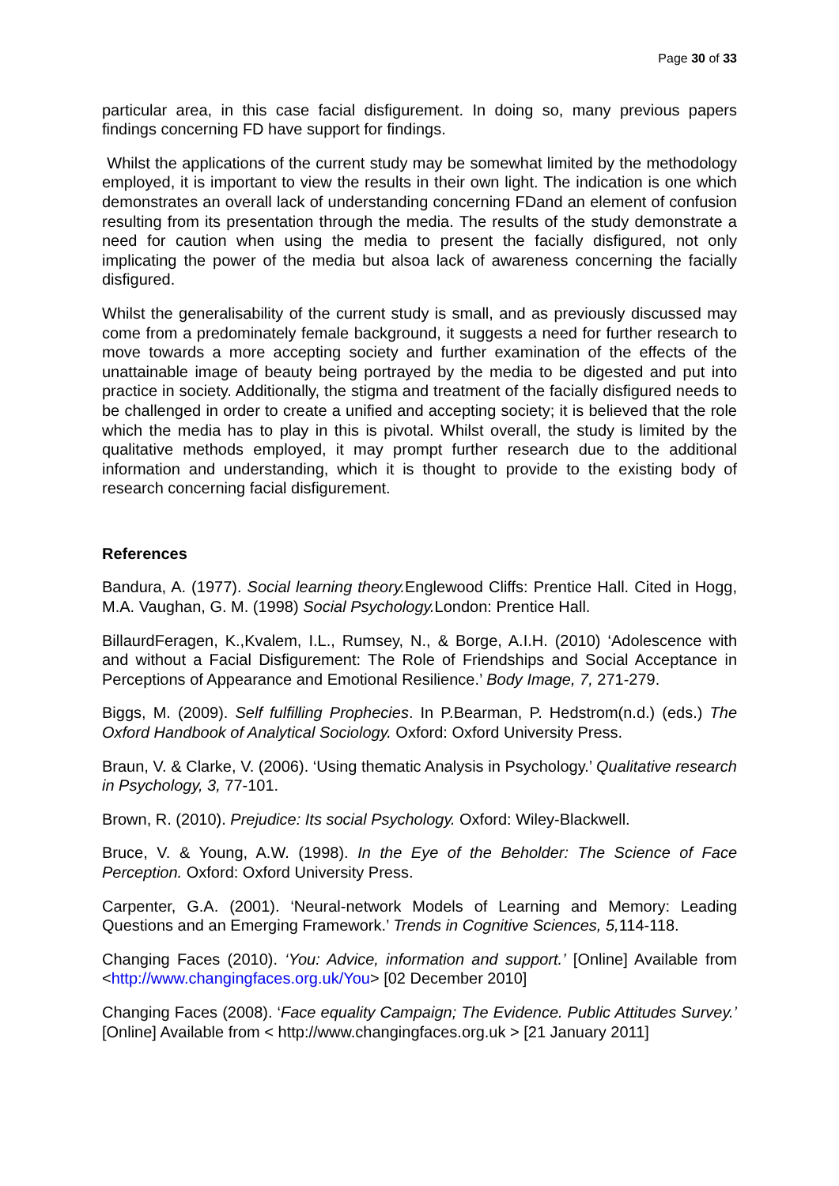Page 30 of 33
particular area, in this case facial disfigurement. In doing so, many previous papers findings concerning FD have support for findings.
Whilst the applications of the current study may be somewhat limited by the methodology employed, it is important to view the results in their own light. The indication is one which demonstrates an overall lack of understanding concerning FDand an element of confusion resulting from its presentation through the media. The results of the study demonstrate a need for caution when using the media to present the facially disfigured, not only implicating the power of the media but alsoa lack of awareness concerning the facially disfigured.
Whilst the generalisability of the current study is small, and as previously discussed may come from a predominately female background, it suggests a need for further research to move towards a more accepting society and further examination of the effects of the unattainable image of beauty being portrayed by the media to be digested and put into practice in society. Additionally, the stigma and treatment of the facially disfigured needs to be challenged in order to create a unified and accepting society; it is believed that the role which the media has to play in this is pivotal. Whilst overall, the study is limited by the qualitative methods employed, it may prompt further research due to the additional information and understanding, which it is thought to provide to the existing body of research concerning facial disfigurement.
References
Bandura, A. (1977). Social learning theory. Englewood Cliffs: Prentice Hall. Cited in Hogg, M.A. Vaughan, G. M. (1998) Social Psychology. London: Prentice Hall.
BillaurdFeragen, K.,Kvalem, I.L., Rumsey, N., & Borge, A.I.H. (2010) ‘Adolescence with and without a Facial Disfigurement: The Role of Friendships and Social Acceptance in Perceptions of Appearance and Emotional Resilience.’ Body Image, 7, 271-279.
Biggs, M. (2009). Self fulfilling Prophecies. In P.Bearman, P. Hedstrom(n.d.) (eds.) The Oxford Handbook of Analytical Sociology. Oxford: Oxford University Press.
Braun, V. & Clarke, V. (2006). ‘Using thematic Analysis in Psychology.’ Qualitative research in Psychology, 3, 77-101.
Brown, R. (2010). Prejudice: Its social Psychology. Oxford: Wiley-Blackwell.
Bruce, V. & Young, A.W. (1998). In the Eye of the Beholder: The Science of Face Perception. Oxford: Oxford University Press.
Carpenter, G.A. (2001). ‘Neural-network Models of Learning and Memory: Leading Questions and an Emerging Framework.’ Trends in Cognitive Sciences, 5, 114-118.
Changing Faces (2010). ‘You: Advice, information and support.’ [Online] Available from <http://www.changingfaces.org.uk/You> [02 December 2010]
Changing Faces (2008). ‘Face equality Campaign; The Evidence. Public Attitudes Survey.’ [Online] Available from < http://www.changingfaces.org.uk > [21 January 2011]